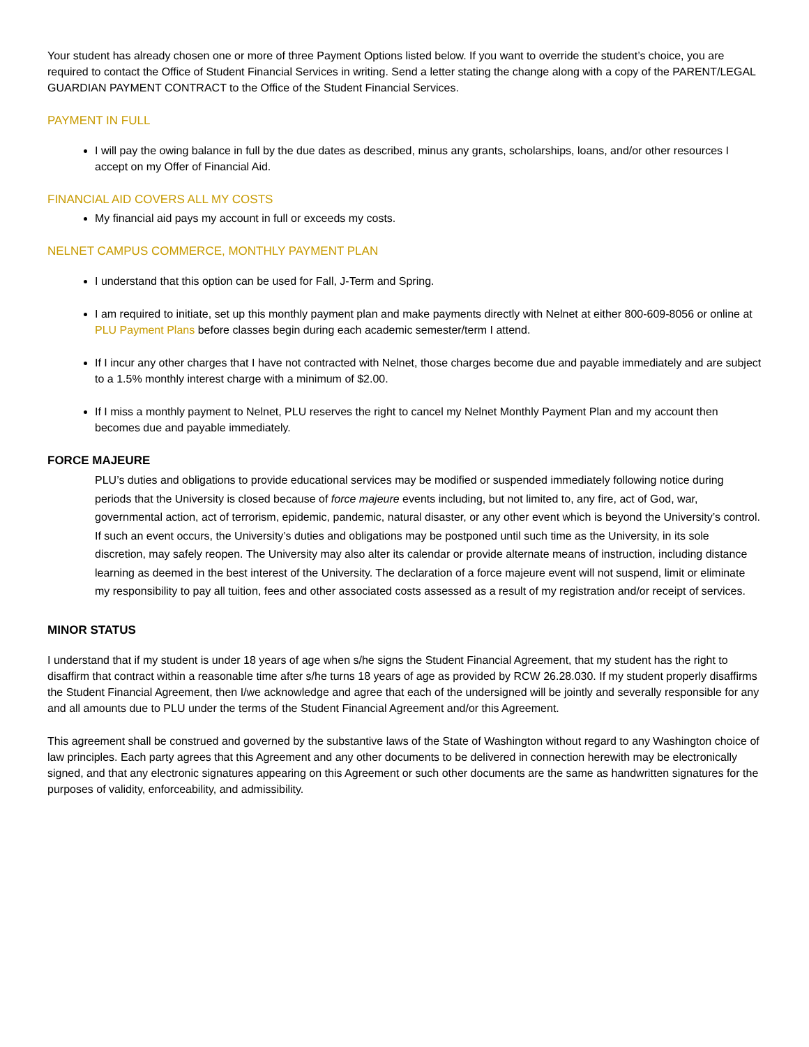Your student has already chosen one or more of three Payment Options listed below. If you want to override the student’s choice, you are required to contact the Office of Student Financial Services in writing. Send a letter stating the change along with a copy of the PARENT/LEGAL GUARDIAN PAYMENT CONTRACT to the Office of the Student Financial Services.
PAYMENT IN FULL
I will pay the owing balance in full by the due dates as described, minus any grants, scholarships, loans, and/or other resources I accept on my Offer of Financial Aid.
FINANCIAL AID COVERS ALL MY COSTS
My financial aid pays my account in full or exceeds my costs.
NELNET CAMPUS COMMERCE, MONTHLY PAYMENT PLAN
I understand that this option can be used for Fall, J-Term and Spring.
I am required to initiate, set up this monthly payment plan and make payments directly with Nelnet at either 800-609-8056 or online at PLU Payment Plans before classes begin during each academic semester/term I attend.
If I incur any other charges that I have not contracted with Nelnet, those charges become due and payable immediately and are subject to a 1.5% monthly interest charge with a minimum of $2.00.
If I miss a monthly payment to Nelnet, PLU reserves the right to cancel my Nelnet Monthly Payment Plan and my account then becomes due and payable immediately.
FORCE MAJEURE
PLU’s duties and obligations to provide educational services may be modified or suspended immediately following notice during periods that the University is closed because of force majeure events including, but not limited to, any fire, act of God, war, governmental action, act of terrorism, epidemic, pandemic, natural disaster, or any other event which is beyond the University’s control. If such an event occurs, the University’s duties and obligations may be postponed until such time as the University, in its sole discretion, may safely reopen. The University may also alter its calendar or provide alternate means of instruction, including distance learning as deemed in the best interest of the University. The declaration of a force majeure event will not suspend, limit or eliminate my responsibility to pay all tuition, fees and other associated costs assessed as a result of my registration and/or receipt of services.
MINOR STATUS
I understand that if my student is under 18 years of age when s/he signs the Student Financial Agreement, that my student has the right to disaffirm that contract within a reasonable time after s/he turns 18 years of age as provided by RCW 26.28.030. If my student properly disaffirms the Student Financial Agreement, then I/we acknowledge and agree that each of the undersigned will be jointly and severally responsible for any and all amounts due to PLU under the terms of the Student Financial Agreement and/or this Agreement.
This agreement shall be construed and governed by the substantive laws of the State of Washington without regard to any Washington choice of law principles. Each party agrees that this Agreement and any other documents to be delivered in connection herewith may be electronically signed, and that any electronic signatures appearing on this Agreement or such other documents are the same as handwritten signatures for the purposes of validity, enforceability, and admissibility.